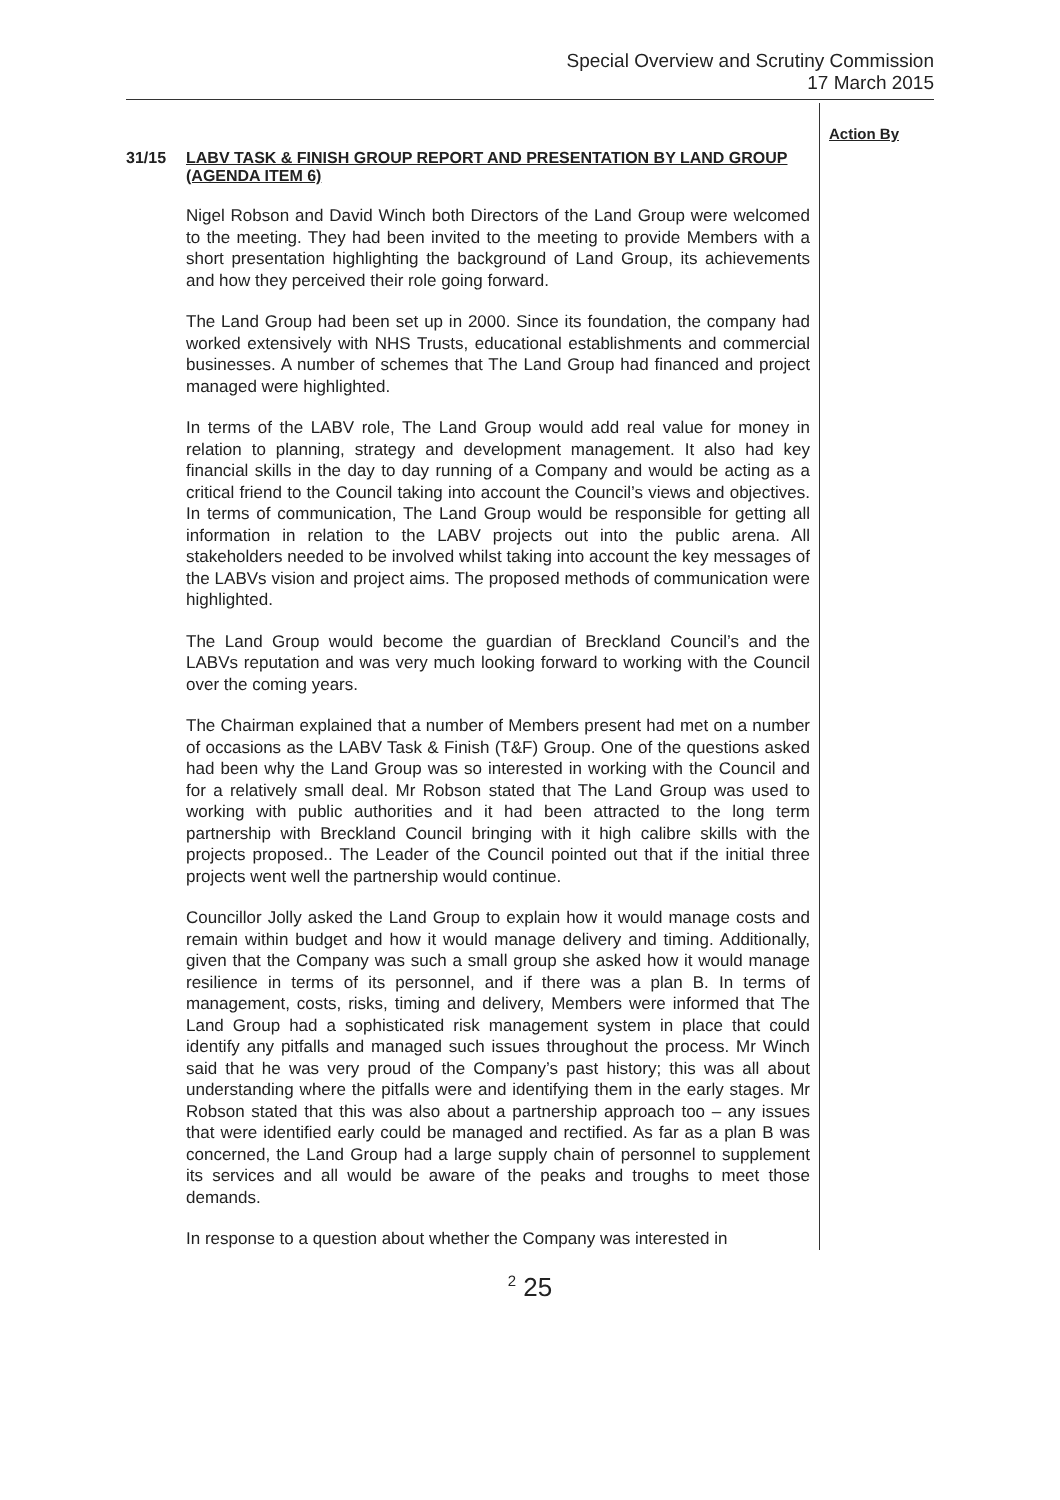Special Overview and Scrutiny Commission
17 March 2015
31/15 LABV TASK & FINISH GROUP REPORT AND PRESENTATION BY LAND GROUP (AGENDA ITEM 6)
Nigel Robson and David Winch both Directors of the Land Group were welcomed to the meeting. They had been invited to the meeting to provide Members with a short presentation highlighting the background of Land Group, its achievements and how they perceived their role going forward.
The Land Group had been set up in 2000. Since its foundation, the company had worked extensively with NHS Trusts, educational establishments and commercial businesses. A number of schemes that The Land Group had financed and project managed were highlighted.
In terms of the LABV role, The Land Group would add real value for money in relation to planning, strategy and development management. It also had key financial skills in the day to day running of a Company and would be acting as a critical friend to the Council taking into account the Council’s views and objectives. In terms of communication, The Land Group would be responsible for getting all information in relation to the LABV projects out into the public arena. All stakeholders needed to be involved whilst taking into account the key messages of the LABVs vision and project aims. The proposed methods of communication were highlighted.
The Land Group would become the guardian of Breckland Council’s and the LABVs reputation and was very much looking forward to working with the Council over the coming years.
The Chairman explained that a number of Members present had met on a number of occasions as the LABV Task & Finish (T&F) Group. One of the questions asked had been why the Land Group was so interested in working with the Council and for a relatively small deal. Mr Robson stated that The Land Group was used to working with public authorities and it had been attracted to the long term partnership with Breckland Council bringing with it high calibre skills with the projects proposed.. The Leader of the Council pointed out that if the initial three projects went well the partnership would continue.
Councillor Jolly asked the Land Group to explain how it would manage costs and remain within budget and how it would manage delivery and timing. Additionally, given that the Company was such a small group she asked how it would manage resilience in terms of its personnel, and if there was a plan B. In terms of management, costs, risks, timing and delivery, Members were informed that The Land Group had a sophisticated risk management system in place that could identify any pitfalls and managed such issues throughout the process. Mr Winch said that he was very proud of the Company’s past history; this was all about understanding where the pitfalls were and identifying them in the early stages. Mr Robson stated that this was also about a partnership approach too – any issues that were identified early could be managed and rectified. As far as a plan B was concerned, the Land Group had a large supply chain of personnel to supplement its services and all would be aware of the peaks and troughs to meet those demands.
In response to a question about whether the Company was interested in
Action By
<sup>2</sup> 25